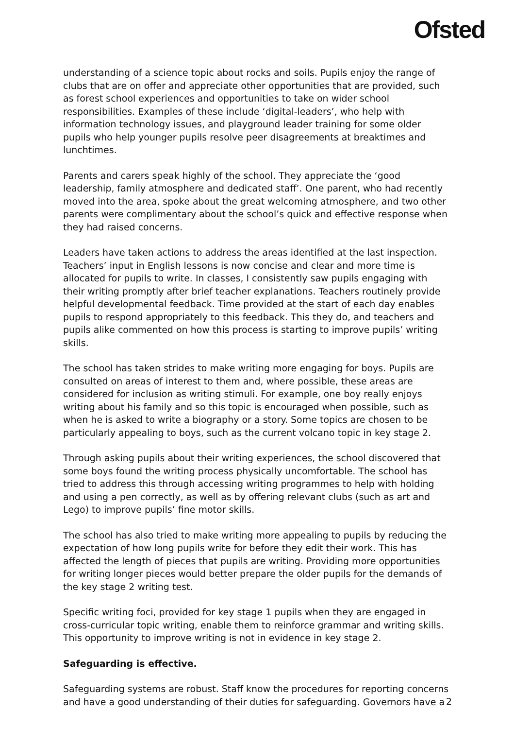Ofsted
understanding of a science topic about rocks and soils. Pupils enjoy the range of clubs that are on offer and appreciate other opportunities that are provided, such as forest school experiences and opportunities to take on wider school responsibilities. Examples of these include ‘digital-leaders’, who help with information technology issues, and playground leader training for some older pupils who help younger pupils resolve peer disagreements at breaktimes and lunchtimes.
Parents and carers speak highly of the school. They appreciate the ‘good leadership, family atmosphere and dedicated staff’. One parent, who had recently moved into the area, spoke about the great welcoming atmosphere, and two other parents were complimentary about the school’s quick and effective response when they had raised concerns.
Leaders have taken actions to address the areas identified at the last inspection. Teachers’ input in English lessons is now concise and clear and more time is allocated for pupils to write. In classes, I consistently saw pupils engaging with their writing promptly after brief teacher explanations. Teachers routinely provide helpful developmental feedback. Time provided at the start of each day enables pupils to respond appropriately to this feedback. This they do, and teachers and pupils alike commented on how this process is starting to improve pupils’ writing skills.
The school has taken strides to make writing more engaging for boys. Pupils are consulted on areas of interest to them and, where possible, these areas are considered for inclusion as writing stimuli. For example, one boy really enjoys writing about his family and so this topic is encouraged when possible, such as when he is asked to write a biography or a story. Some topics are chosen to be particularly appealing to boys, such as the current volcano topic in key stage 2.
Through asking pupils about their writing experiences, the school discovered that some boys found the writing process physically uncomfortable. The school has tried to address this through accessing writing programmes to help with holding and using a pen correctly, as well as by offering relevant clubs (such as art and Lego) to improve pupils’ fine motor skills.
The school has also tried to make writing more appealing to pupils by reducing the expectation of how long pupils write for before they edit their work. This has affected the length of pieces that pupils are writing. Providing more opportunities for writing longer pieces would better prepare the older pupils for the demands of the key stage 2 writing test.
Specific writing foci, provided for key stage 1 pupils when they are engaged in cross-curricular topic writing, enable them to reinforce grammar and writing skills. This opportunity to improve writing is not in evidence in key stage 2.
Safeguarding is effective.
Safeguarding systems are robust. Staff know the procedures for reporting concerns and have a good understanding of their duties for safeguarding. Governors have a
2